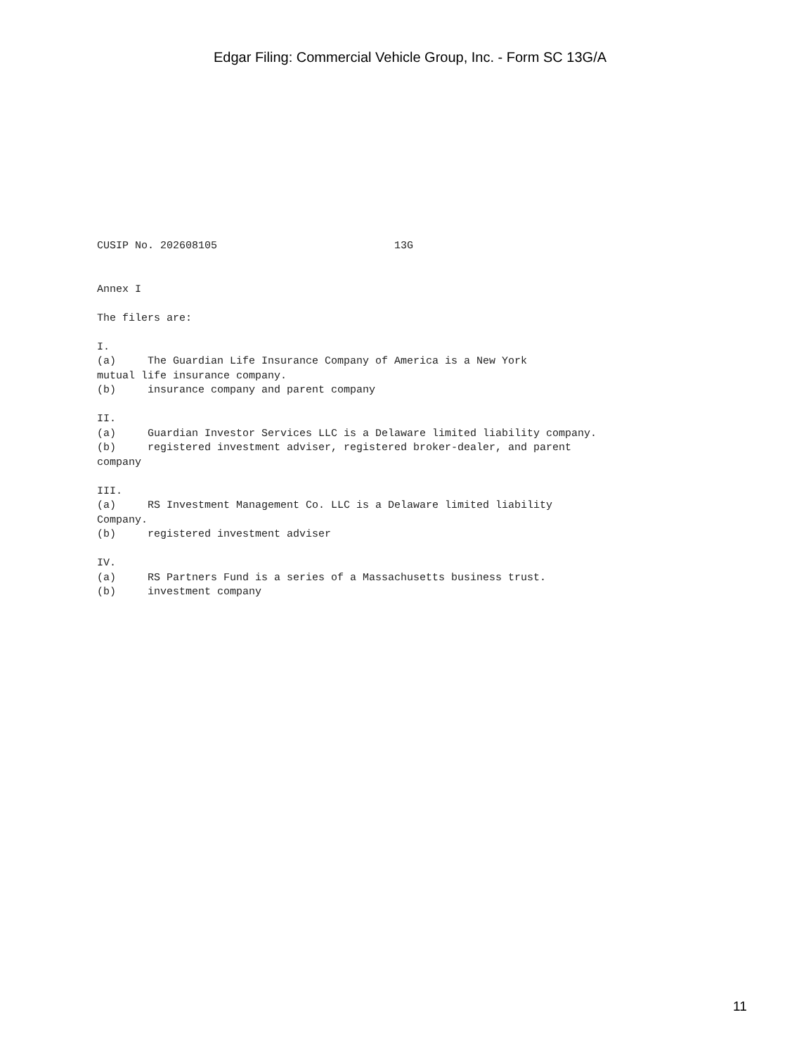Edgar Filing: Commercial Vehicle Group, Inc. - Form SC 13G/A
CUSIP No. 202608105                            13G


Annex I

The filers are:

I.
(a)     The Guardian Life Insurance Company of America is a New York
mutual life insurance company.
(b)     insurance company and parent company

II.
(a)     Guardian Investor Services LLC is a Delaware limited liability company.
(b)     registered investment adviser, registered broker-dealer, and parent
company

III.
(a)     RS Investment Management Co. LLC is a Delaware limited liability
Company.
(b)     registered investment adviser

IV.
(a)     RS Partners Fund is a series of a Massachusetts business trust.
(b)     investment company
11